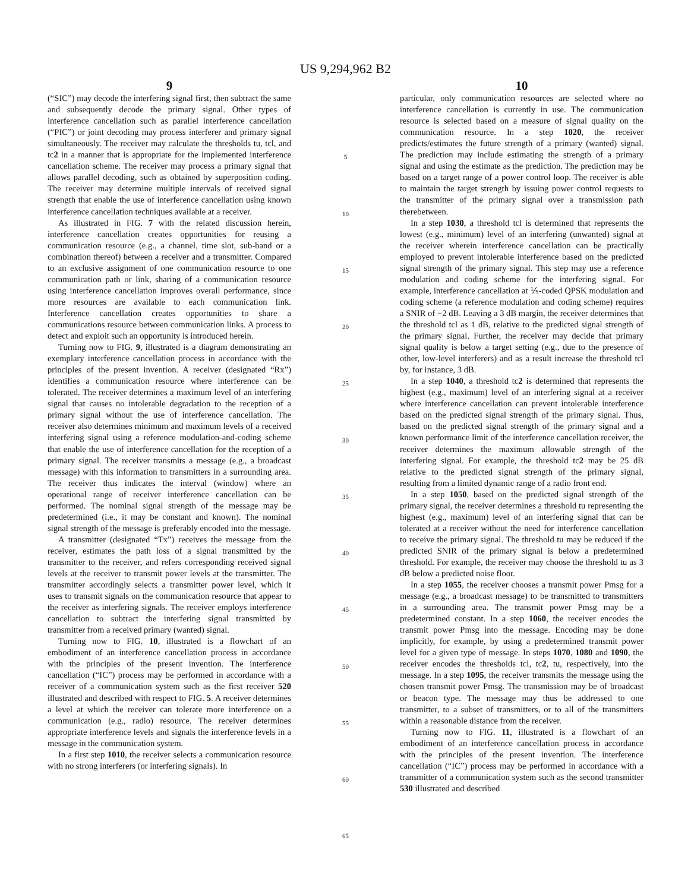US 9,294,962 B2
9
(“SIC”) may decode the interfering signal first, then subtract the same and subsequently decode the primary signal. Other types of interference cancellation such as parallel interference cancellation (“PIC”) or joint decoding may process interferer and primary signal simultaneously. The receiver may calculate the thresholds tu, tcl, and tc2 in a manner that is appropriate for the implemented interference cancellation scheme. The receiver may process a primary signal that allows parallel decoding, such as obtained by superposition coding. The receiver may determine multiple intervals of received signal strength that enable the use of interference cancellation using known interference cancellation techniques available at a receiver.
As illustrated in FIG. 7 with the related discussion herein, interference cancellation creates opportunities for reusing a communication resource (e.g., a channel, time slot, sub-band or a combination thereof) between a receiver and a transmitter. Compared to an exclusive assignment of one communication resource to one communication path or link, sharing of a communication resource using interference cancellation improves overall performance, since more resources are available to each communication link. Interference cancellation creates opportunities to share a communications resource between communication links. A process to detect and exploit such an opportunity is introduced herein.
Turning now to FIG. 9, illustrated is a diagram demonstrating an exemplary interference cancellation process in accordance with the principles of the present invention. A receiver (designated “Rx”) identifies a communication resource where interference can be tolerated. The receiver determines a maximum level of an interfering signal that causes no intolerable degradation to the reception of a primary signal without the use of interference cancellation. The receiver also determines minimum and maximum levels of a received interfering signal using a reference modulation-and-coding scheme that enable the use of interference cancellation for the reception of a primary signal. The receiver transmits a message (e.g., a broadcast message) with this information to transmitters in a surrounding area. The receiver thus indicates the interval (window) where an operational range of receiver interference cancellation can be performed. The nominal signal strength of the message may be predetermined (i.e., it may be constant and known). The nominal signal strength of the message is preferably encoded into the message.
A transmitter (designated “Tx”) receives the message from the receiver, estimates the path loss of a signal transmitted by the transmitter to the receiver, and refers corresponding received signal levels at the receiver to transmit power levels at the transmitter. The transmitter accordingly selects a transmitter power level, which it uses to transmit signals on the communication resource that appear to the receiver as interfering signals. The receiver employs interference cancellation to subtract the interfering signal transmitted by transmitter from a received primary (wanted) signal.
Turning now to FIG. 10, illustrated is a flowchart of an embodiment of an interference cancellation process in accordance with the principles of the present invention. The interference cancellation (“IC”) process may be performed in accordance with a receiver of a communication system such as the first receiver 520 illustrated and described with respect to FIG. 5. A receiver determines a level at which the receiver can tolerate more interference on a communication (e.g., radio) resource. The receiver determines appropriate interference levels and signals the interference levels in a message in the communication system.
In a first step 1010, the receiver selects a communication resource with no strong interferers (or interfering signals). In
5
10
15
20
25
30
35
40
45
50
55
60
65
10
particular, only communication resources are selected where no interference cancellation is currently in use. The communication resource is selected based on a measure of signal quality on the communication resource. In a step 1020, the receiver predicts/estimates the future strength of a primary (wanted) signal. The prediction may include estimating the strength of a primary signal and using the estimate as the prediction. The prediction may be based on a target range of a power control loop. The receiver is able to maintain the target strength by issuing power control requests to the transmitter of the primary signal over a transmission path therebetween.
In a step 1030, a threshold tcl is determined that represents the lowest (e.g., minimum) level of an interfering (unwanted) signal at the receiver wherein interference cancellation can be practically employed to prevent intolerable interference based on the predicted signal strength of the primary signal. This step may use a reference modulation and coding scheme for the interfering signal. For example, interference cancellation at ⅕-coded QPSK modulation and coding scheme (a reference modulation and coding scheme) requires a SNIR of −2 dB. Leaving a 3 dB margin, the receiver determines that the threshold tcl as 1 dB, relative to the predicted signal strength of the primary signal. Further, the receiver may decide that primary signal quality is below a target setting (e.g., due to the presence of other, low-level interferers) and as a result increase the threshold tcl by, for instance, 3 dB.
In a step 1040, a threshold tc2 is determined that represents the highest (e.g., maximum) level of an interfering signal at a receiver where interference cancellation can prevent intolerable interference based on the predicted signal strength of the primary signal. Thus, based on the predicted signal strength of the primary signal and a known performance limit of the interference cancellation receiver, the receiver determines the maximum allowable strength of the interfering signal. For example, the threshold tc2 may be 25 dB relative to the predicted signal strength of the primary signal, resulting from a limited dynamic range of a radio front end.
In a step 1050, based on the predicted signal strength of the primary signal, the receiver determines a threshold tu representing the highest (e.g., maximum) level of an interfering signal that can be tolerated at a receiver without the need for interference cancellation to receive the primary signal. The threshold tu may be reduced if the predicted SNIR of the primary signal is below a predetermined threshold. For example, the receiver may choose the threshold tu as 3 dB below a predicted noise floor.
In a step 1055, the receiver chooses a transmit power Pmsg for a message (e.g., a broadcast message) to be transmitted to transmitters in a surrounding area. The transmit power Pmsg may be a predetermined constant. In a step 1060, the receiver encodes the transmit power Pmsg into the message. Encoding may be done implicitly, for example, by using a predetermined transmit power level for a given type of message. In steps 1070, 1080 and 1090, the receiver encodes the thresholds tcl, tc2, tu, respectively, into the message. In a step 1095, the receiver transmits the message using the chosen transmit power Pmsg. The transmission may be of broadcast or beacon type. The message may thus be addressed to one transmitter, to a subset of transmitters, or to all of the transmitters within a reasonable distance from the receiver.
Turning now to FIG. 11, illustrated is a flowchart of an embodiment of an interference cancellation process in accordance with the principles of the present invention. The interference cancellation (“IC”) process may be performed in accordance with a transmitter of a communication system such as the second transmitter 530 illustrated and described